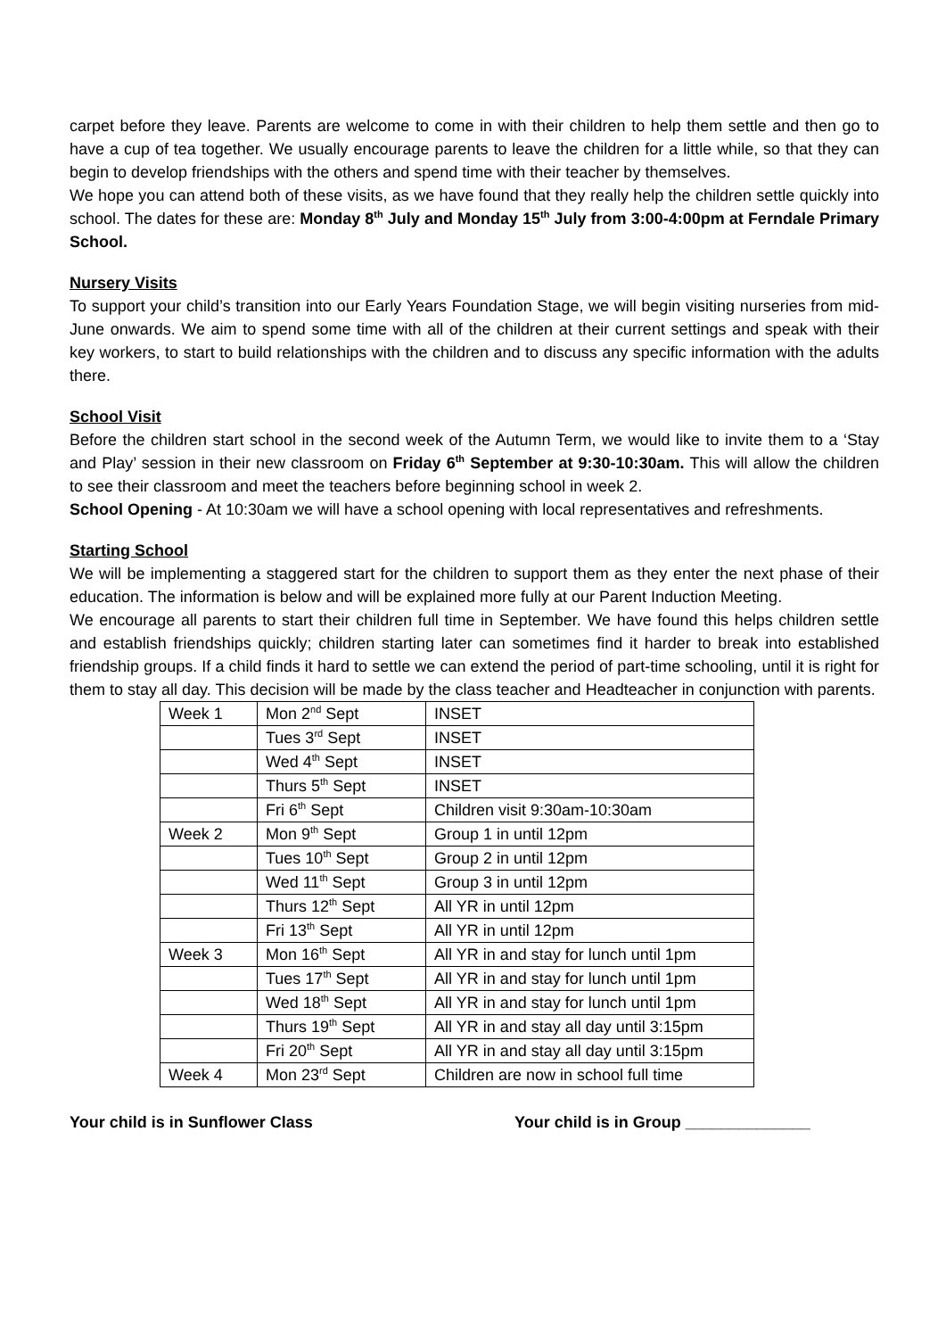carpet before they leave. Parents are welcome to come in with their children to help them settle and then go to have a cup of tea together. We usually encourage parents to leave the children for a little while, so that they can begin to develop friendships with the others and spend time with their teacher by themselves.
We hope you can attend both of these visits, as we have found that they really help the children settle quickly into school. The dates for these are: Monday 8<sup>th</sup> July and Monday 15<sup>th</sup> July from 3:00-4:00pm at Ferndale Primary School.
Nursery Visits
To support your child’s transition into our Early Years Foundation Stage, we will begin visiting nurseries from mid-June onwards. We aim to spend some time with all of the children at their current settings and speak with their key workers, to start to build relationships with the children and to discuss any specific information with the adults there.
School Visit
Before the children start school in the second week of the Autumn Term, we would like to invite them to a ‘Stay and Play’ session in their new classroom on Friday 6<sup>th</sup> September at 9:30-10:30am. This will allow the children to see their classroom and meet the teachers before beginning school in week 2.
School Opening - At 10:30am we will have a school opening with local representatives and refreshments.
Starting School
We will be implementing a staggered start for the children to support them as they enter the next phase of their education. The information is below and will be explained more fully at our Parent Induction Meeting.
We encourage all parents to start their children full time in September. We have found this helps children settle and establish friendships quickly; children starting later can sometimes find it harder to break into established friendship groups. If a child finds it hard to settle we can extend the period of part-time schooling, until it is right for them to stay all day. This decision will be made by the class teacher and Headteacher in conjunction with parents.
| Week 1 | Mon 2<sup>nd</sup> Sept | INSET |
| | Tues 3<sup>rd</sup> Sept | INSET |
| | Wed 4<sup>th</sup> Sept | INSET |
| | Thurs 5<sup>th</sup> Sept | INSET |
| | Fri 6<sup>th</sup> Sept | Children visit 9:30am-10:30am |
| Week 2 | Mon 9<sup>th</sup> Sept | Group 1 in until 12pm |
| | Tues 10<sup>th</sup> Sept | Group 2 in until 12pm |
| | Wed 11<sup>th</sup> Sept | Group 3 in until 12pm |
| | Thurs 12<sup>th</sup> Sept | All YR in until 12pm |
| | Fri 13<sup>th</sup> Sept | All YR in until 12pm |
| Week 3 | Mon 16<sup>th</sup> Sept | All YR in and stay for lunch until 1pm |
| | Tues 17<sup>th</sup> Sept | All YR in and stay for lunch until 1pm |
| | Wed 18<sup>th</sup> Sept | All YR in and stay for lunch until 1pm |
| | Thurs 19<sup>th</sup> Sept | All YR in and stay all day until 3:15pm |
| | Fri 20<sup>th</sup> Sept | All YR in and stay all day until 3:15pm |
| Week 4 | Mon 23<sup>rd</sup> Sept | Children are now in school full time |
Your child is in Sunflower Class Your child is in Group ______________